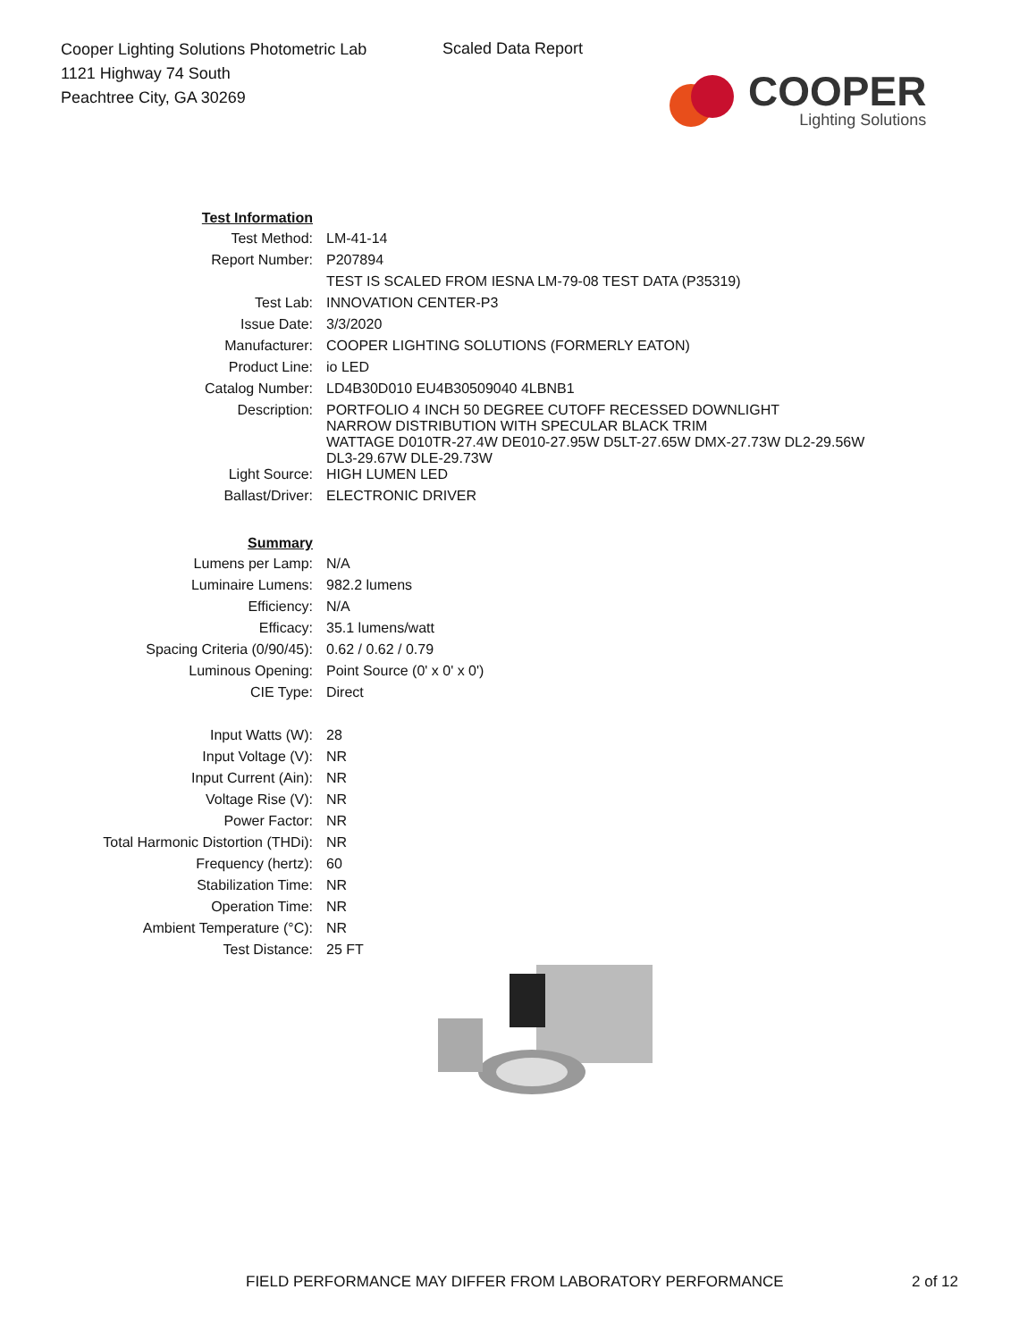Cooper Lighting Solutions Photometric Lab
1121 Highway 74 South
Peachtree City, GA 30269
Scaled Data Report
COOPER
Lighting Solutions
| Test Information | |
| Test Method: | LM-41-14 |
| Report Number: | P207894 |
| | TEST IS SCALED FROM IESNA LM-79-08 TEST DATA (P35319) |
| Test Lab: | INNOVATION CENTER-P3 |
| Issue Date: | 3/3/2020 |
| Manufacturer: | COOPER LIGHTING SOLUTIONS (FORMERLY EATON) |
| Product Line: | io LED |
| Catalog Number: | LD4B30D010 EU4B30509040 4LBNB1 |
| Description: | PORTFOLIO 4 INCH 50 DEGREE CUTOFF RECESSED DOWNLIGHT NARROW DISTRIBUTION WITH SPECULAR BLACK TRIM WATTAGE D010TR-27.4W DE010-27.95W D5LT-27.65W DMX-27.73W DL2-29.56W DL3-29.67W DLE-29.73W |
| Light Source: | HIGH LUMEN LED |
| Ballast/Driver: | ELECTRONIC DRIVER |
| Summary | |
| Lumens per Lamp: | N/A |
| Luminaire Lumens: | 982.2 lumens |
| Efficiency: | N/A |
| Efficacy: | 35.1 lumens/watt |
| Spacing Criteria (0/90/45): | 0.62 / 0.62 / 0.79 |
| Luminous Opening: | Point Source (0' x 0' x 0') |
| CIE Type: | Direct |
| Input Watts (W): | 28 |
| Input Voltage (V): | NR |
| Input Current (Ain): | NR |
| Voltage Rise (V): | NR |
| Power Factor: | NR |
| Total Harmonic Distortion (THDi): | NR |
| Frequency (hertz): | 60 |
| Stabilization Time: | NR |
| Operation Time: | NR |
| Ambient Temperature (°C): | NR |
| Test Distance: | 25 FT |
FIELD PERFORMANCE MAY DIFFER FROM LABORATORY PERFORMANCE
2 of 12